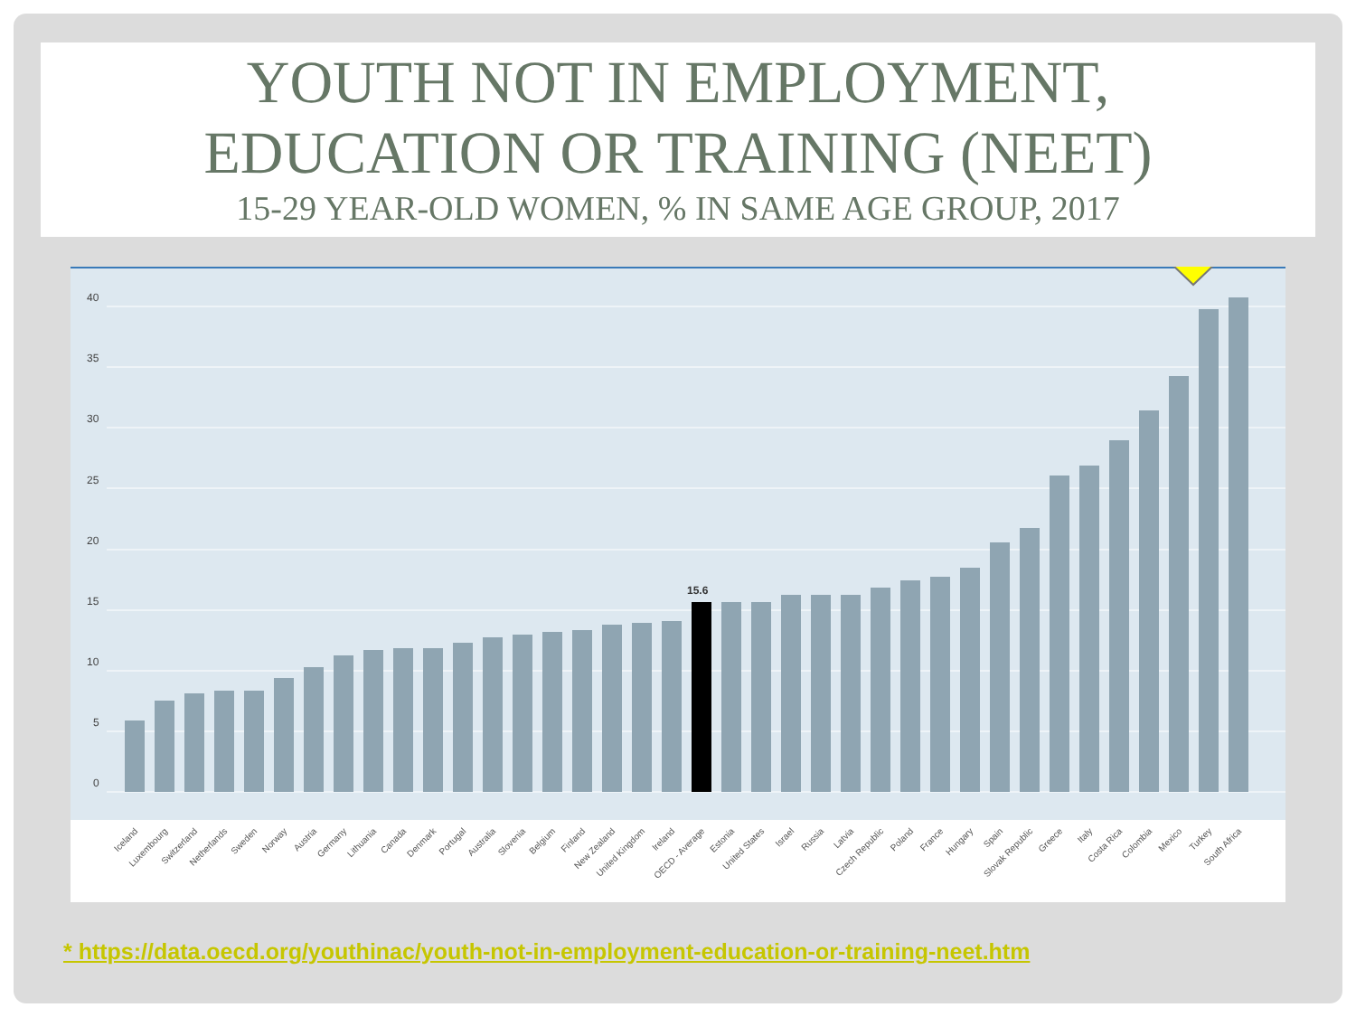YOUTH NOT IN EMPLOYMENT,
EDUCATION OR TRAINING (NEET)
15-29 YEAR-OLD WOMEN, % IN SAME AGE GROUP, 2017
40
35
30
25
20
15
10
5
0
15.6
Iceland
Luxembourg
Switzerland
Netherlands
Sweden
Norway
Austria
Germany
Lithuania
Canada
Denmark
Portugal
Australia
Slovenia
Belgium
Finland
New Zealand
United Kingdom
Ireland
OECD - Average
Estonia
United States
Israel
Russia
Latvia
Czech Republic
Poland
France
Hungary
Spain
Slovak Republic
Greece
Italy
Costa Rica
Colombia
Mexico
Turkey
South Africa
* https://data.oecd.org/youthinac/youth-not-in-employment-education-or-training-neet.htm